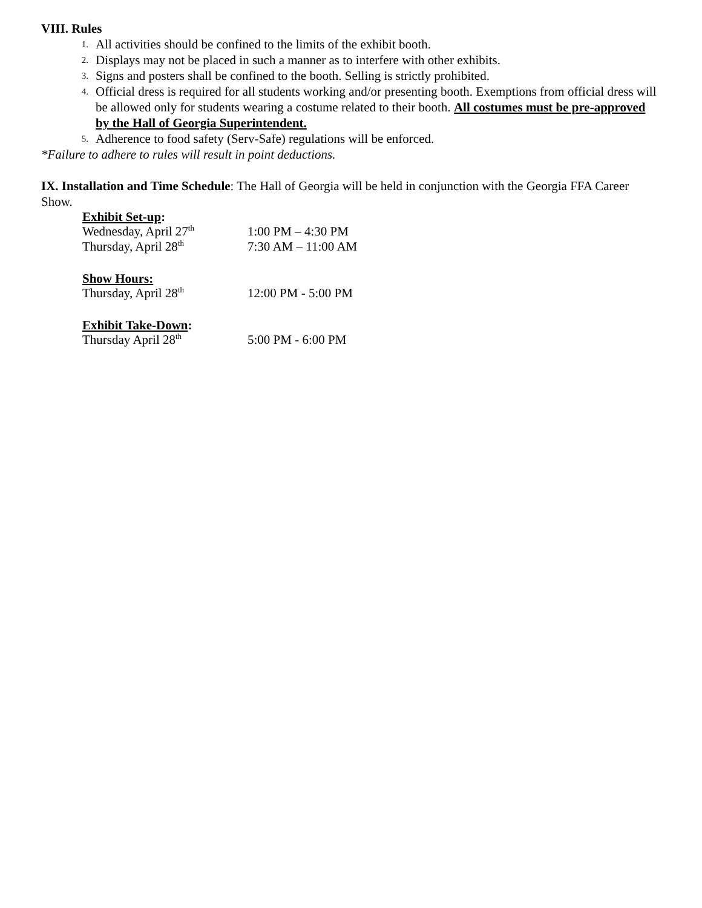VIII. Rules
1. All activities should be confined to the limits of the exhibit booth.
2. Displays may not be placed in such a manner as to interfere with other exhibits.
3. Signs and posters shall be confined to the booth. Selling is strictly prohibited.
4. Official dress is required for all students working and/or presenting booth. Exemptions from official dress will be allowed only for students wearing a costume related to their booth. All costumes must be pre-approved by the Hall of Georgia Superintendent.
5. Adherence to food safety (Serv-Safe) regulations will be enforced.
*Failure to adhere to rules will result in point deductions.
IX. Installation and Time Schedule: The Hall of Georgia will be held in conjunction with the Georgia FFA Career Show.
Exhibit Set-up:
Wednesday, April 27<sup>th</sup> 1:00 PM – 4:30 PM
Thursday, April 28<sup>th</sup> 7:30 AM – 11:00 AM
Show Hours:
Thursday, April 28<sup>th</sup> 12:00 PM - 5:00 PM
Exhibit Take-Down:
Thursday April 28<sup>th</sup> 5:00 PM - 6:00 PM